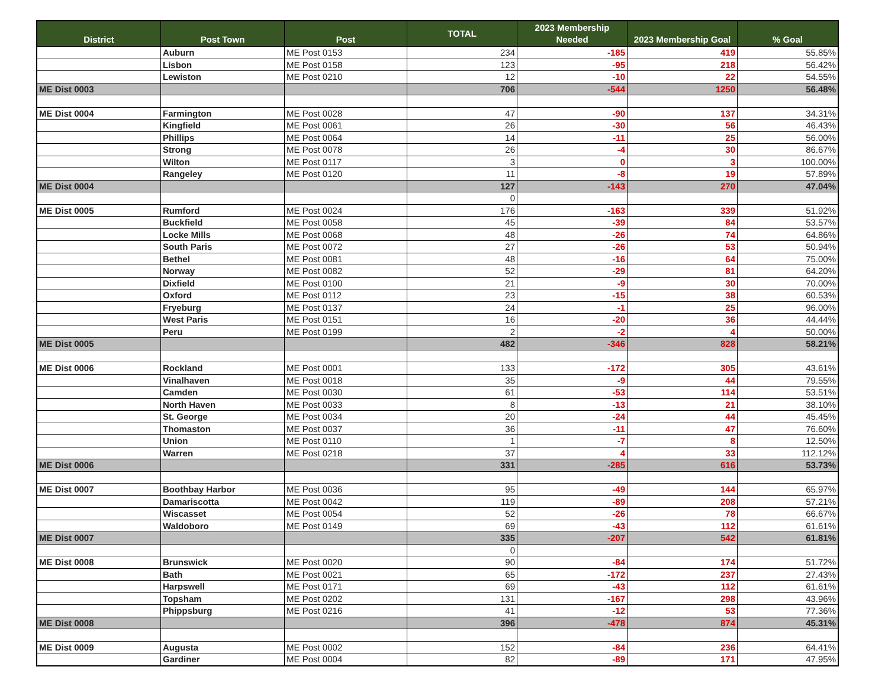| District | Post Town | Post | TOTAL | 2023 Membership Needed | 2023 Membership Goal | % Goal |
| --- | --- | --- | --- | --- | --- | --- |
| | Auburn | ME Post 0153 | 234 | -185 | 419 | 55.85% |
| | Lisbon | ME Post 0158 | 123 | -95 | 218 | 56.42% |
| | Lewiston | ME Post 0210 | 12 | -10 | 22 | 54.55% |
| ME Dist 0003 | | | 706 | -544 | 1250 | 56.48% |
| ME Dist 0004 | Farmington | ME Post 0028 | 47 | -90 | 137 | 34.31% |
| | Kingfield | ME Post 0061 | 26 | -30 | 56 | 46.43% |
| | Phillips | ME Post 0064 | 14 | -11 | 25 | 56.00% |
| | Strong | ME Post 0078 | 26 | -4 | 30 | 86.67% |
| | Wilton | ME Post 0117 | 3 | 0 | 3 | 100.00% |
| | Rangeley | ME Post 0120 | 11 | -8 | 19 | 57.89% |
| ME Dist 0004 | | | 127 | -143 | 270 | 47.04% |
| | | | 0 | | | |
| ME Dist 0005 | Rumford | ME Post 0024 | 176 | -163 | 339 | 51.92% |
| | Buckfield | ME Post 0058 | 45 | -39 | 84 | 53.57% |
| | Locke Mills | ME Post 0068 | 48 | -26 | 74 | 64.86% |
| | South Paris | ME Post 0072 | 27 | -26 | 53 | 50.94% |
| | Bethel | ME Post 0081 | 48 | -16 | 64 | 75.00% |
| | Norway | ME Post 0082 | 52 | -29 | 81 | 64.20% |
| | Dixfield | ME Post 0100 | 21 | -9 | 30 | 70.00% |
| | Oxford | ME Post 0112 | 23 | -15 | 38 | 60.53% |
| | Fryeburg | ME Post 0137 | 24 | -1 | 25 | 96.00% |
| | West Paris | ME Post 0151 | 16 | -20 | 36 | 44.44% |
| | Peru | ME Post 0199 | 2 | -2 | 4 | 50.00% |
| ME Dist 0005 | | | 482 | -346 | 828 | 58.21% |
| ME Dist 0006 | Rockland | ME Post 0001 | 133 | -172 | 305 | 43.61% |
| | Vinalhaven | ME Post 0018 | 35 | -9 | 44 | 79.55% |
| | Camden | ME Post 0030 | 61 | -53 | 114 | 53.51% |
| | North Haven | ME Post 0033 | 8 | -13 | 21 | 38.10% |
| | St. George | ME Post 0034 | 20 | -24 | 44 | 45.45% |
| | Thomaston | ME Post 0037 | 36 | -11 | 47 | 76.60% |
| | Union | ME Post 0110 | 1 | -7 | 8 | 12.50% |
| | Warren | ME Post 0218 | 37 | 4 | 33 | 112.12% |
| ME Dist 0006 | | | 331 | -285 | 616 | 53.73% |
| ME Dist 0007 | Boothbay Harbor | ME Post 0036 | 95 | -49 | 144 | 65.97% |
| | Damariscotta | ME Post 0042 | 119 | -89 | 208 | 57.21% |
| | Wiscasset | ME Post 0054 | 52 | -26 | 78 | 66.67% |
| | Waldoboro | ME Post 0149 | 69 | -43 | 112 | 61.61% |
| ME Dist 0007 | | | 335 | -207 | 542 | 61.81% |
| | | | 0 | | | |
| ME Dist 0008 | Brunswick | ME Post 0020 | 90 | -84 | 174 | 51.72% |
| | Bath | ME Post 0021 | 65 | -172 | 237 | 27.43% |
| | Harpswell | ME Post 0171 | 69 | -43 | 112 | 61.61% |
| | Topsham | ME Post 0202 | 131 | -167 | 298 | 43.96% |
| | Phippsburg | ME Post 0216 | 41 | -12 | 53 | 77.36% |
| ME Dist 0008 | | | 396 | -478 | 874 | 45.31% |
| ME Dist 0009 | Augusta | ME Post 0002 | 152 | -84 | 236 | 64.41% |
| | Gardiner | ME Post 0004 | 82 | -89 | 171 | 47.95% |